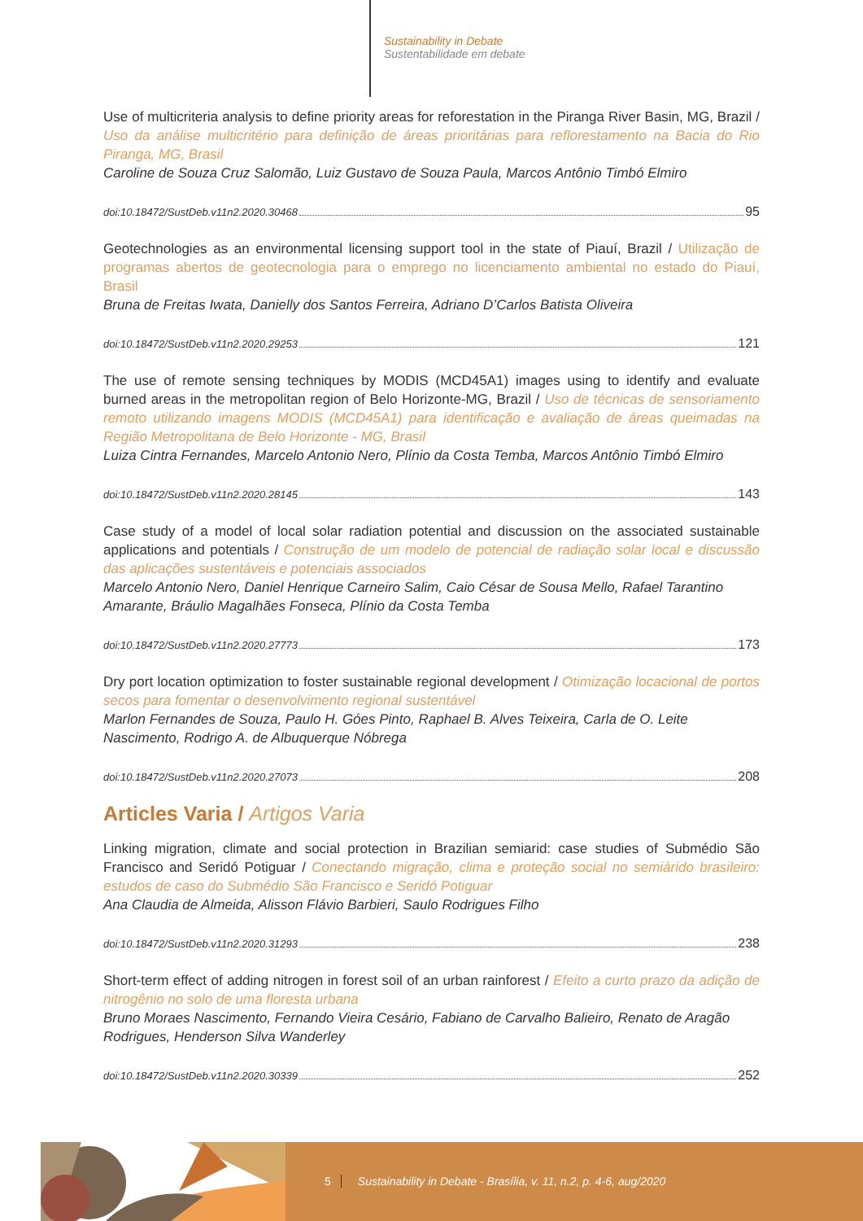Sustainability in Debate
Sustentabilidade em debate
Use of multicriteria analysis to define priority areas for reforestation in the Piranga River Basin, MG, Brazil / Uso da análise multicritério para definição de áreas prioritárias para reflorestamento na Bacia do Rio Piranga, MG, Brasil
Caroline de Souza Cruz Salomão, Luiz Gustavo de Souza Paula, Marcos Antônio Timbó Elmiro
doi:10.18472/SustDeb.v11n2.2020.30468 95
Geotechnologies as an environmental licensing support tool in the state of Piauí, Brazil / Utilização de programas abertos de geotecnologia para o emprego no licenciamento ambiental no estado do Piauí, Brasil
Bruna de Freitas Iwata, Danielly dos Santos Ferreira, Adriano D’Carlos Batista Oliveira
doi:10.18472/SustDeb.v11n2.2020.29253 121
The use of remote sensing techniques by MODIS (MCD45A1) images using to identify and evaluate burned areas in the metropolitan region of Belo Horizonte-MG, Brazil / Uso de técnicas de sensoriamento remoto utilizando imagens MODIS (MCD45A1) para identificação e avaliação de áreas queimadas na Região Metropolitana de Belo Horizonte - MG, Brasil
Luiza Cintra Fernandes, Marcelo Antonio Nero, Plínio da Costa Temba, Marcos Antônio Timbó Elmiro
doi:10.18472/SustDeb.v11n2.2020.28145 143
Case study of a model of local solar radiation potential and discussion on the associated sustainable applications and potentials / Construção de um modelo de potencial de radiação solar local e discussão das aplicações sustentáveis e potenciais associados
Marcelo Antonio Nero, Daniel Henrique Carneiro Salim, Caio César de Sousa Mello, Rafael Tarantino Amarante, Bráulio Magalhães Fonseca, Plínio da Costa Temba
doi:10.18472/SustDeb.v11n2.2020.27773 173
Dry port location optimization to foster sustainable regional development / Otimização locacional de portos secos para fomentar o desenvolvimento regional sustentável
Marlon Fernandes de Souza, Paulo H. Góes Pinto, Raphael B. Alves Teixeira, Carla de O. Leite Nascimento, Rodrigo A. de Albuquerque Nóbrega
doi:10.18472/SustDeb.v11n2.2020.27073 208
Articles Varia / Artigos Varia
Linking migration, climate and social protection in Brazilian semiarid: case studies of Submédio São Francisco and Seridó Potiguar / Conectando migração, clima e proteção social no semiárido brasileiro: estudos de caso do Submédio São Francisco e Seridó Potiguar
Ana Claudia de Almeida, Alisson Flávio Barbieri, Saulo Rodrigues Filho
doi:10.18472/SustDeb.v11n2.2020.31293 238
Short-term effect of adding nitrogen in forest soil of an urban rainforest / Efeito a curto prazo da adição de nitrogênio no solo de uma floresta urbana
Bruno Moraes Nascimento, Fernando Vieira Cesário, Fabiano de Carvalho Balieiro, Renato de Aragão Rodrigues, Henderson Silva Wanderley
doi:10.18472/SustDeb.v11n2.2020.30339 252
5 Sustainability in Debate - Brasília, v. 11, n.2, p. 4-6, aug/2020